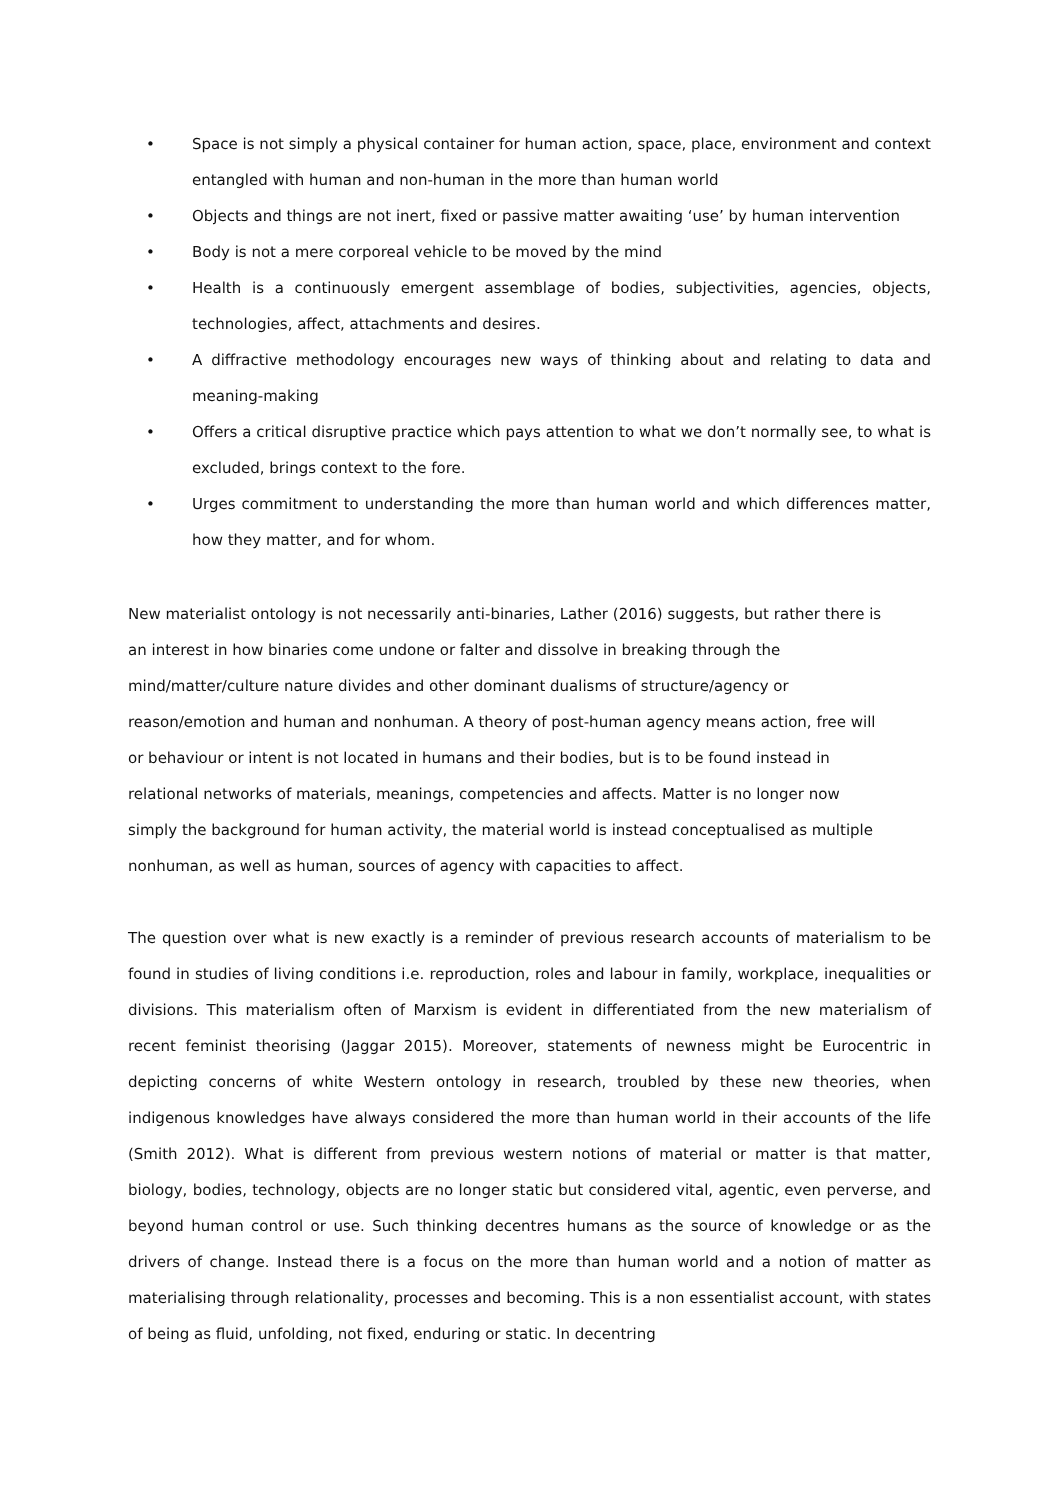• Space is not simply a physical container for human action, space, place, environment and context entangled with human and non-human in the more than human world
• Objects and things are not inert, fixed or passive matter awaiting ‘use’ by human intervention
• Body is not a mere corporeal vehicle to be moved by the mind
• Health is a continuously emergent assemblage of bodies, subjectivities, agencies, objects, technologies, affect, attachments and desires.
• A diffractive methodology encourages new ways of thinking about and relating to data and meaning-making
• Offers a critical disruptive practice which pays attention to what we don’t normally see, to what is excluded, brings context to the fore.
• Urges commitment to understanding the more than human world and which differences matter, how they matter, and for whom.
New materialist ontology is not necessarily anti-binaries, Lather (2016) suggests, but rather there is
an interest in how binaries come undone or falter and dissolve in breaking through the
mind/matter/culture nature divides and other dominant dualisms of structure/agency or
reason/emotion and human and nonhuman. A theory of post-human agency means action, free will
or behaviour or intent is not located in humans and their bodies, but is to be found instead in
relational networks of materials, meanings, competencies and affects. Matter is no longer now
simply the background for human activity, the material world is instead conceptualised as multiple
nonhuman, as well as human, sources of agency with capacities to affect.
The question over what is new exactly is a reminder of previous research accounts of materialism to be found in studies of living conditions i.e. reproduction, roles and labour in family, workplace, inequalities or divisions. This materialism often of Marxism is evident in differentiated from the new materialism of recent feminist theorising (Jaggar 2015). Moreover, statements of newness might be Eurocentric in depicting concerns of white Western ontology in research, troubled by these new theories, when indigenous knowledges have always considered the more than human world in their accounts of the life (Smith 2012). What is different from previous western notions of material or matter is that matter, biology, bodies, technology, objects are no longer static but considered vital, agentic, even perverse, and beyond human control or use. Such thinking decentres humans as the source of knowledge or as the drivers of change. Instead there is a focus on the more than human world and a notion of matter as materialising through relationality, processes and becoming. This is a non essentialist account, with states of being as fluid, unfolding, not fixed, enduring or static. In decentring